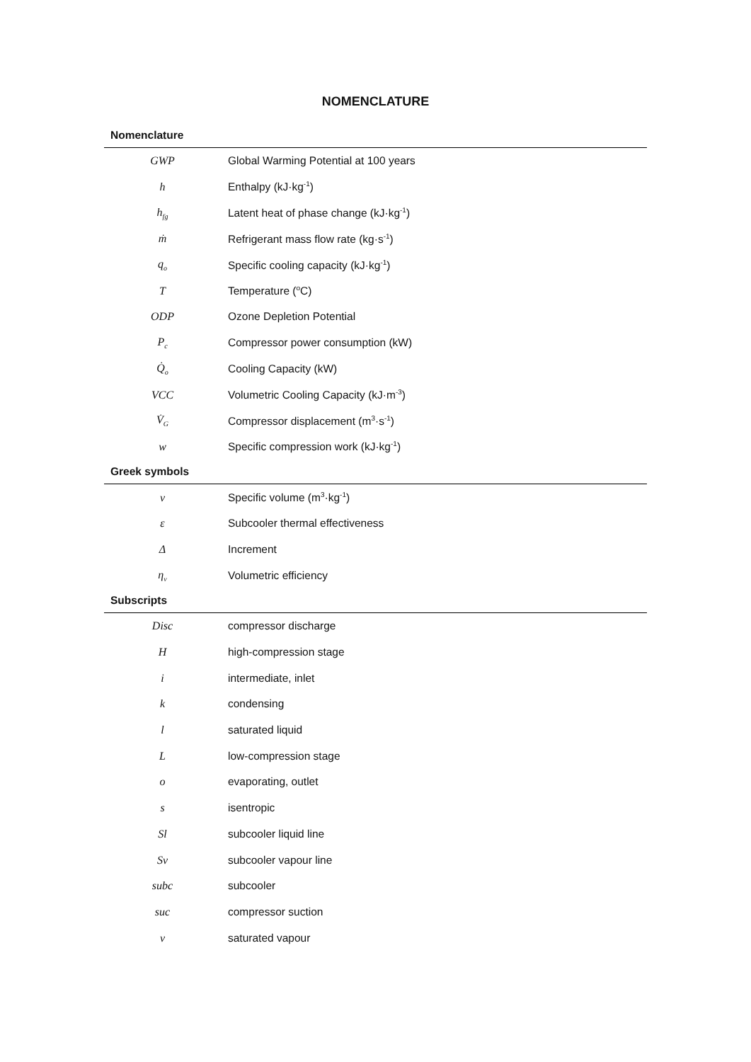NOMENCLATURE
| Nomenclature | |
| --- | --- |
| GWP | Global Warming Potential at 100 years |
| h | Enthalpy (kJ·kg<sup>-1</sup>) |
| h<sub>fg</sub> | Latent heat of phase change (kJ·kg<sup>-1</sup>) |
| ṁ | Refrigerant mass flow rate (kg·s<sup>-1</sup>) |
| q<sub>o</sub> | Specific cooling capacity (kJ·kg<sup>-1</sup>) |
| T | Temperature (<sup>o</sup>C) |
| ODP | Ozone Depletion Potential |
| P<sub>c</sub> | Compressor power consumption (kW) |
| Q̇<sub>o</sub> | Cooling Capacity (kW) |
| VCC | Volumetric Cooling Capacity (kJ·m<sup>-3</sup>) |
| V̇<sub>G</sub> | Compressor displacement (m<sup>3</sup>·s<sup>-1</sup>) |
| w | Specific compression work (kJ·kg<sup>-1</sup>) |
| Greek symbols | |
| v | Specific volume (m<sup>3</sup>·kg<sup>-1</sup>) |
| ε | Subcooler thermal effectiveness |
| Δ | Increment |
| η<sub>v</sub> | Volumetric efficiency |
| Subscripts | |
| Disc | compressor discharge |
| H | high-compression stage |
| i | intermediate, inlet |
| k | condensing |
| l | saturated liquid |
| L | low-compression stage |
| o | evaporating, outlet |
| s | isentropic |
| Sl | subcooler liquid line |
| Sv | subcooler vapour line |
| subc | subcooler |
| suc | compressor suction |
| v | saturated vapour |